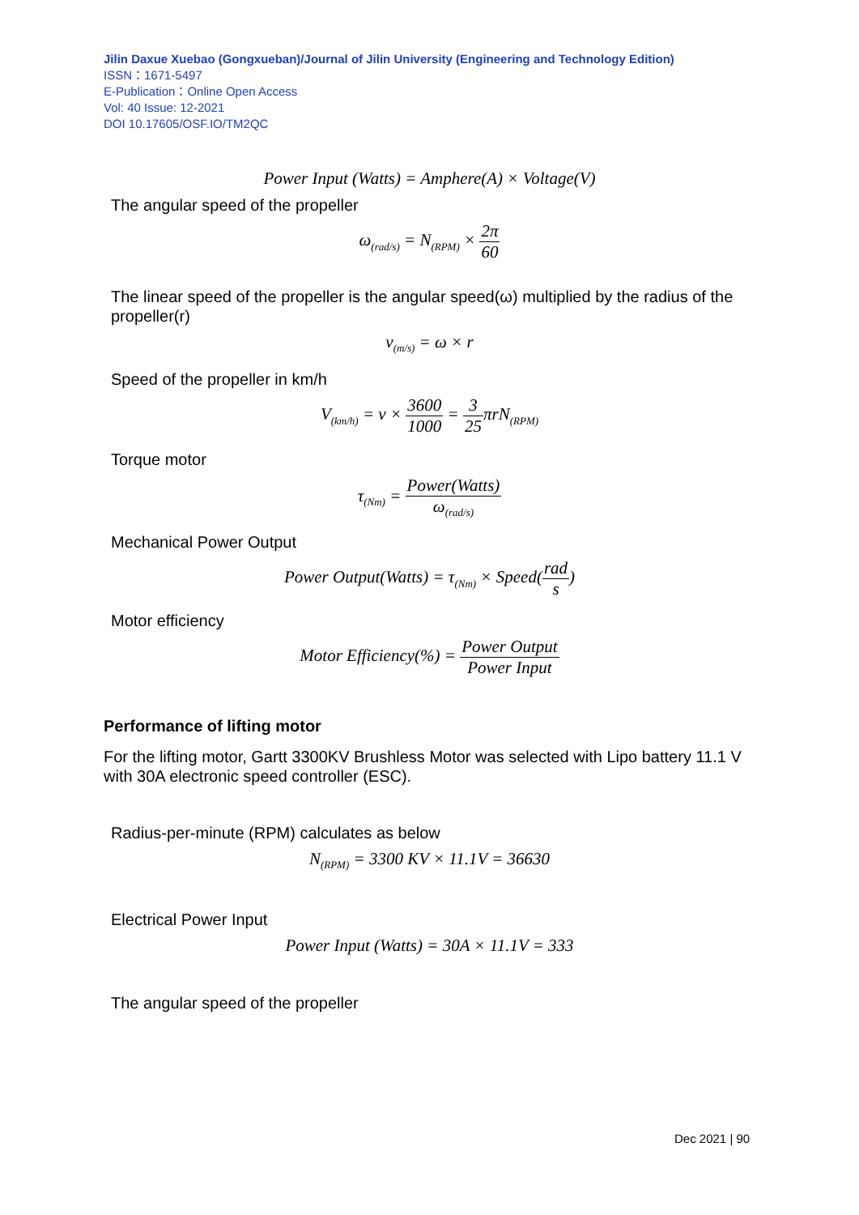Jilin Daxue Xuebao (Gongxueban)/Journal of Jilin University (Engineering and Technology Edition)
ISSN：1671-5497
E-Publication：Online Open Access
Vol: 40 Issue: 12-2021
DOI 10.17605/OSF.IO/TM2QC
Power Input (Watts) = Amphere(A) × Voltage(V)
The angular speed of the propeller
ω<sub>(rad/s)</sub> = N<sub>(RPM)</sub> × 2π 60
The linear speed of the propeller is the angular speed(ω) multiplied by the radius of the propeller(r)
v<sub>(m/s)</sub> = ω × r
Speed of the propeller in km/h
V<sub>(km/h)</sub> = v × 3600 1000 = 3 25πrN<sub>(RPM)</sub>
Torque motor
τ<sub>(Nm)</sub> = Power(Watts) ω<sub>(rad/s)</sub>
Mechanical Power Output
Power Output(Watts) = τ<sub>(Nm)</sub> × Speed(rad s)
Motor efficiency
Motor Efficiency(%) = Power Output Power Input
Performance of lifting motor
For the lifting motor, Gartt 3300KV Brushless Motor was selected with Lipo battery 11.1 V with 30A electronic speed controller (ESC).
Radius-per-minute (RPM) calculates as below
N<sub>(RPM)</sub> = 3300 KV × 11.1V = 36630
Electrical Power Input
Power Input (Watts) = 30A × 11.1V = 333
The angular speed of the propeller
Dec 2021 | 90